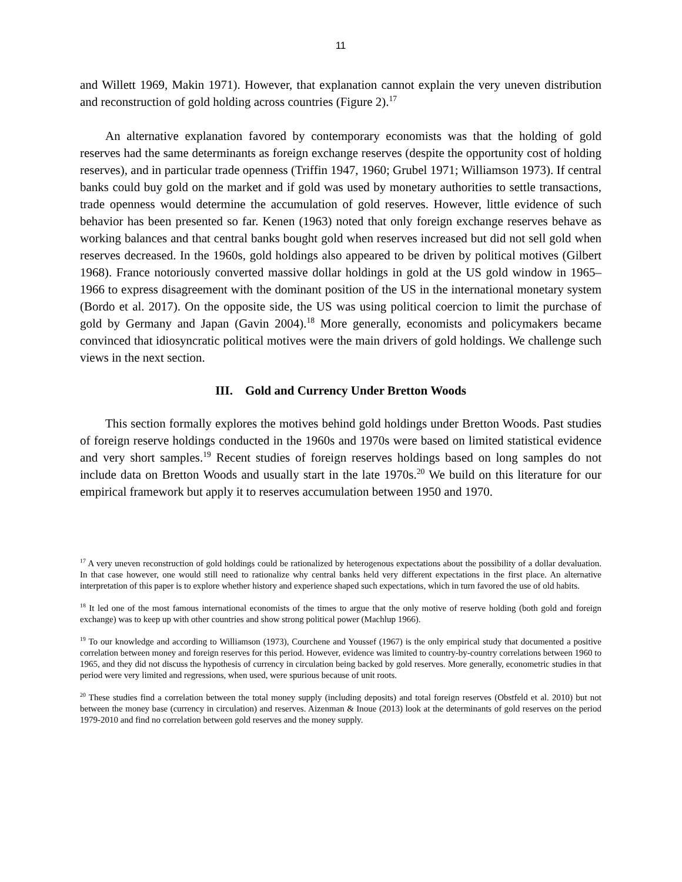11
and Willett 1969, Makin 1971). However, that explanation cannot explain the very uneven distribution and reconstruction of gold holding across countries (Figure 2).<sup>17</sup>
An alternative explanation favored by contemporary economists was that the holding of gold reserves had the same determinants as foreign exchange reserves (despite the opportunity cost of holding reserves), and in particular trade openness (Triffin 1947, 1960; Grubel 1971; Williamson 1973). If central banks could buy gold on the market and if gold was used by monetary authorities to settle transactions, trade openness would determine the accumulation of gold reserves. However, little evidence of such behavior has been presented so far. Kenen (1963) noted that only foreign exchange reserves behave as working balances and that central banks bought gold when reserves increased but did not sell gold when reserves decreased. In the 1960s, gold holdings also appeared to be driven by political motives (Gilbert 1968). France notoriously converted massive dollar holdings in gold at the US gold window in 1965–1966 to express disagreement with the dominant position of the US in the international monetary system (Bordo et al. 2017). On the opposite side, the US was using political coercion to limit the purchase of gold by Germany and Japan (Gavin 2004).<sup>18</sup> More generally, economists and policymakers became convinced that idiosyncratic political motives were the main drivers of gold holdings. We challenge such views in the next section.
III. Gold and Currency Under Bretton Woods
This section formally explores the motives behind gold holdings under Bretton Woods. Past studies of foreign reserve holdings conducted in the 1960s and 1970s were based on limited statistical evidence and very short samples.<sup>19</sup> Recent studies of foreign reserves holdings based on long samples do not include data on Bretton Woods and usually start in the late 1970s.<sup>20</sup> We build on this literature for our empirical framework but apply it to reserves accumulation between 1950 and 1970.
<sup>17</sup> A very uneven reconstruction of gold holdings could be rationalized by heterogenous expectations about the possibility of a dollar devaluation. In that case however, one would still need to rationalize why central banks held very different expectations in the first place. An alternative interpretation of this paper is to explore whether history and experience shaped such expectations, which in turn favored the use of old habits.
<sup>18</sup> It led one of the most famous international economists of the times to argue that the only motive of reserve holding (both gold and foreign exchange) was to keep up with other countries and show strong political power (Machlup 1966).
<sup>19</sup> To our knowledge and according to Williamson (1973), Courchene and Youssef (1967) is the only empirical study that documented a positive correlation between money and foreign reserves for this period. However, evidence was limited to country-by-country correlations between 1960 to 1965, and they did not discuss the hypothesis of currency in circulation being backed by gold reserves. More generally, econometric studies in that period were very limited and regressions, when used, were spurious because of unit roots.
<sup>20</sup> These studies find a correlation between the total money supply (including deposits) and total foreign reserves (Obstfeld et al. 2010) but not between the money base (currency in circulation) and reserves. Aizenman & Inoue (2013) look at the determinants of gold reserves on the period 1979-2010 and find no correlation between gold reserves and the money supply.